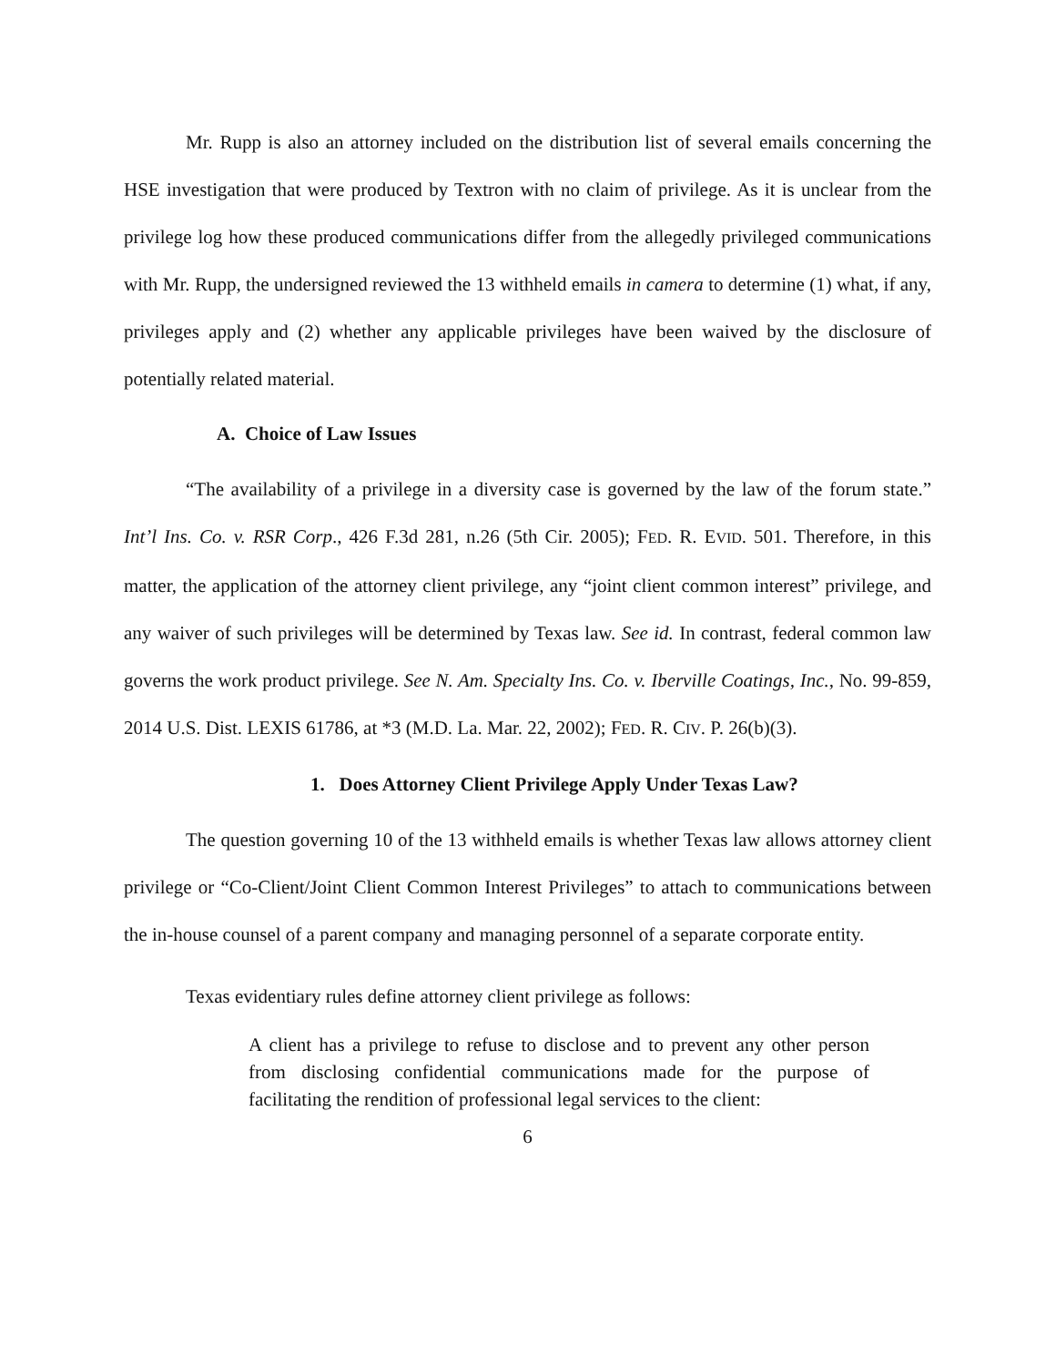Mr. Rupp is also an attorney included on the distribution list of several emails concerning the HSE investigation that were produced by Textron with no claim of privilege. As it is unclear from the privilege log how these produced communications differ from the allegedly privileged communications with Mr. Rupp, the undersigned reviewed the 13 withheld emails in camera to determine (1) what, if any, privileges apply and (2) whether any applicable privileges have been waived by the disclosure of potentially related material.
A. Choice of Law Issues
“The availability of a privilege in a diversity case is governed by the law of the forum state.” Int’l Ins. Co. v. RSR Corp., 426 F.3d 281, n.26 (5th Cir. 2005); FED. R. EVID. 501. Therefore, in this matter, the application of the attorney client privilege, any “joint client common interest” privilege, and any waiver of such privileges will be determined by Texas law. See id. In contrast, federal common law governs the work product privilege. See N. Am. Specialty Ins. Co. v. Iberville Coatings, Inc., No. 99-859, 2014 U.S. Dist. LEXIS 61786, at *3 (M.D. La. Mar. 22, 2002); FED. R. CIV. P. 26(b)(3).
1. Does Attorney Client Privilege Apply Under Texas Law?
The question governing 10 of the 13 withheld emails is whether Texas law allows attorney client privilege or “Co-Client/Joint Client Common Interest Privileges” to attach to communications between the in-house counsel of a parent company and managing personnel of a separate corporate entity.
Texas evidentiary rules define attorney client privilege as follows:
A client has a privilege to refuse to disclose and to prevent any other person from disclosing confidential communications made for the purpose of facilitating the rendition of professional legal services to the client:
6